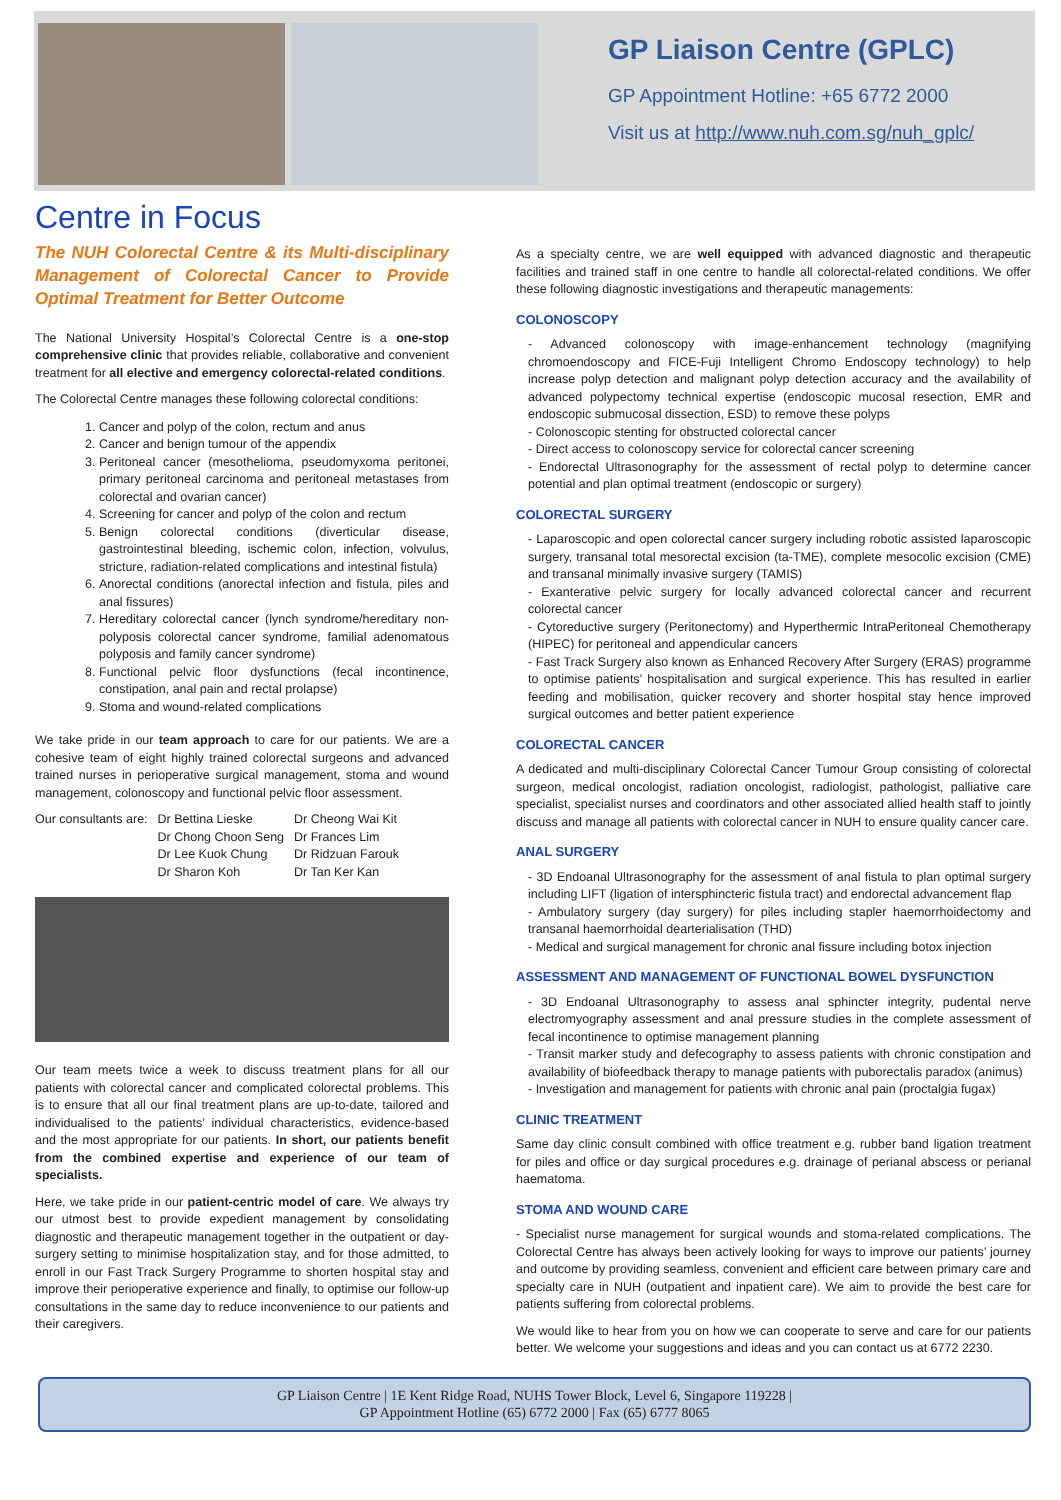GP Liaison Centre (GPLC)
GP Appointment Hotline: +65 6772 2000
Visit us at http://www.nuh.com.sg/nuh_gplc/
Centre in Focus
The NUH Colorectal Centre & its Multi-disciplinary Management of Colorectal Cancer to Provide Optimal Treatment for Better Outcome
The National University Hospital’s Colorectal Centre is a one-stop comprehensive clinic that provides reliable, collaborative and convenient treatment for all elective and emergency colorectal-related conditions.
The Colorectal Centre manages these following colorectal conditions:
1. Cancer and polyp of the colon, rectum and anus
2. Cancer and benign tumour of the appendix
3. Peritoneal cancer (mesothelioma, pseudomyxoma peritonei, primary peritoneal carcinoma and peritoneal metastases from colorectal and ovarian cancer)
4. Screening for cancer and polyp of the colon and rectum
5. Benign colorectal conditions (diverticular disease, gastrointestinal bleeding, ischemic colon, infection, volvulus, stricture, radiation-related complications and intestinal fistula)
6. Anorectal conditions (anorectal infection and fistula, piles and anal fissures)
7. Hereditary colorectal cancer (lynch syndrome/hereditary non-polyposis colorectal cancer syndrome, familial adenomatous polyposis and family cancer syndrome)
8. Functional pelvic floor dysfunctions (fecal incontinence, constipation, anal pain and rectal prolapse)
9. Stoma and wound-related complications
We take pride in our team approach to care for our patients. We are a cohesive team of eight highly trained colorectal surgeons and advanced trained nurses in perioperative surgical management, stoma and wound management, colonoscopy and functional pelvic floor assessment.
Our consultants are: Dr Bettina Lieske
Dr Chong Choon Seng
Dr Lee Kuok Chung
Dr Sharon Koh
Dr Cheong Wai Kit
Dr Frances Lim
Dr Ridzuan Farouk
Dr Tan Ker Kan
Our team meets twice a week to discuss treatment plans for all our patients with colorectal cancer and complicated colorectal problems. This is to ensure that all our final treatment plans are up-to-date, tailored and individualised to the patients’ individual characteristics, evidence-based and the most appropriate for our patients. In short, our patients benefit from the combined expertise and experience of our team of specialists.
Here, we take pride in our patient-centric model of care. We always try our utmost best to provide expedient management by consolidating diagnostic and therapeutic management together in the outpatient or day-surgery setting to minimise hospitalization stay, and for those admitted, to enroll in our Fast Track Surgery Programme to shorten hospital stay and improve their perioperative experience and finally, to optimise our follow-up consultations in the same day to reduce inconvenience to our patients and their caregivers.
As a specialty centre, we are well equipped with advanced diagnostic and therapeutic facilities and trained staff in one centre to handle all colorectal-related conditions. We offer these following diagnostic investigations and therapeutic managements:
COLONOSCOPY
- Advanced colonoscopy with image-enhancement technology (magnifying chromoendoscopy and FICE-Fuji Intelligent Chromo Endoscopy technology) to help increase polyp detection and malignant polyp detection accuracy and the availability of advanced polypectomy technical expertise (endoscopic mucosal resection, EMR and endoscopic submucosal dissection, ESD) to remove these polyps
- Colonoscopic stenting for obstructed colorectal cancer
- Direct access to colonoscopy service for colorectal cancer screening
- Endorectal Ultrasonography for the assessment of rectal polyp to determine cancer potential and plan optimal treatment (endoscopic or surgery)
COLORECTAL SURGERY
- Laparoscopic and open colorectal cancer surgery including robotic assisted laparoscopic surgery, transanal total mesorectal excision (ta-TME), complete mesocolic excision (CME) and transanal minimally invasive surgery (TAMIS)
- Exanterative pelvic surgery for locally advanced colorectal cancer and recurrent colorectal cancer
- Cytoreductive surgery (Peritonectomy) and Hyperthermic IntraPeritoneal Chemotherapy (HIPEC) for peritoneal and appendicular cancers
- Fast Track Surgery also known as Enhanced Recovery After Surgery (ERAS) programme to optimise patients’ hospitalisation and surgical experience. This has resulted in earlier feeding and mobilisation, quicker recovery and shorter hospital stay hence improved surgical outcomes and better patient experience
COLORECTAL CANCER
A dedicated and multi-disciplinary Colorectal Cancer Tumour Group consisting of colorectal surgeon, medical oncologist, radiation oncologist, radiologist, pathologist, palliative care specialist, specialist nurses and coordinators and other associated allied health staff to jointly discuss and manage all patients with colorectal cancer in NUH to ensure quality cancer care.
ANAL SURGERY
- 3D Endoanal Ultrasonography for the assessment of anal fistula to plan optimal surgery including LIFT (ligation of intersphincteric fistula tract) and endorectal advancement flap
- Ambulatory surgery (day surgery) for piles including stapler haemorrhoidectomy and transanal haemorrhoidal dearterialisation (THD)
- Medical and surgical management for chronic anal fissure including botox injection
ASSESSMENT AND MANAGEMENT OF FUNCTIONAL BOWEL DYSFUNCTION
- 3D Endoanal Ultrasonography to assess anal sphincter integrity, pudental nerve electromyography assessment and anal pressure studies in the complete assessment of fecal incontinence to optimise management planning
- Transit marker study and defecography to assess patients with chronic constipation and availability of biofeedback therapy to manage patients with puborectalis paradox (animus)
- Investigation and management for patients with chronic anal pain (proctalgia fugax)
CLINIC TREATMENT
Same day clinic consult combined with office treatment e.g. rubber band ligation treatment for piles and office or day surgical procedures e.g. drainage of perianal abscess or perianal haematoma.
STOMA AND WOUND CARE
- Specialist nurse management for surgical wounds and stoma-related complications. The Colorectal Centre has always been actively looking for ways to improve our patients’ journey and outcome by providing seamless, convenient and efficient care between primary care and specialty care in NUH (outpatient and inpatient care). We aim to provide the best care for patients suffering from colorectal problems.
We would like to hear from you on how we can cooperate to serve and care for our patients better. We welcome your suggestions and ideas and you can contact us at 6772 2230.
GP Liaison Centre | 1E Kent Ridge Road, NUHS Tower Block, Level 6, Singapore 119228 |
GP Appointment Hotline (65) 6772 2000 | Fax (65) 6777 8065